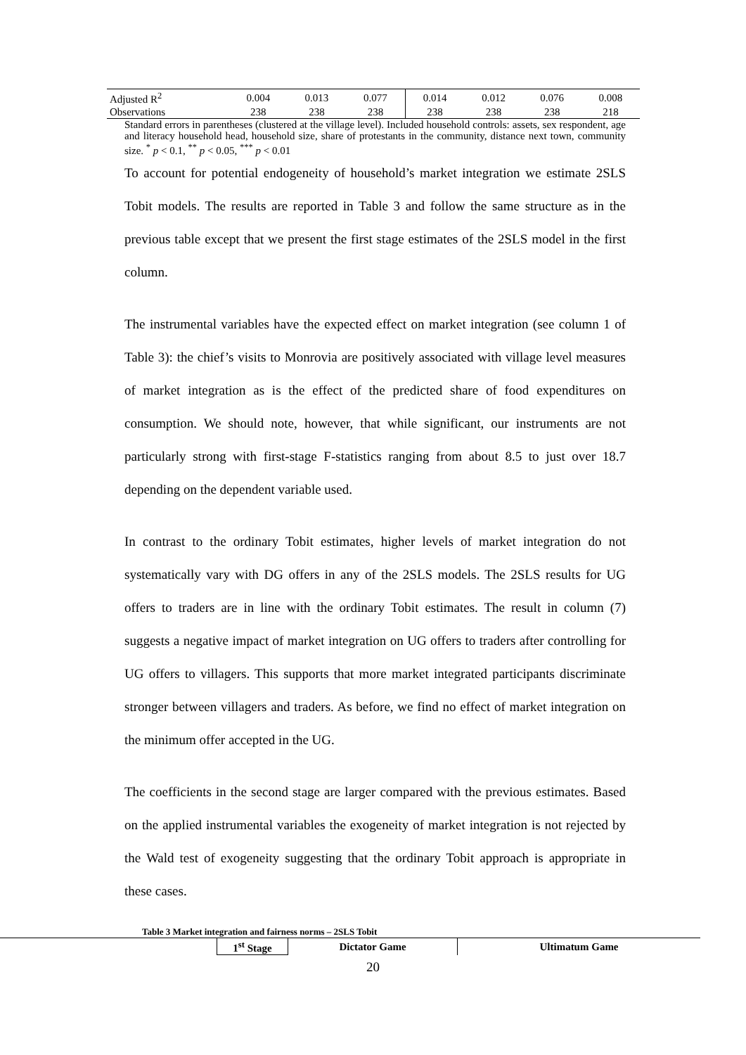| Adjusted R<sup>2</sup> | 0.004 | 0.013 | 0.077 | 0.014 | 0.012 | 0.076 | 0.008 |
| Observations | 238 | 238 | 238 | 238 | 238 | 238 | 218 |
Standard errors in parentheses (clustered at the village level). Included household controls: assets, sex respondent, age and literacy household head, household size, share of protestants in the community, distance next town, community size. <sup>*</sup> p < 0.1, <sup>**</sup> p < 0.05, <sup>***</sup> p < 0.01
To account for potential endogeneity of household’s market integration we estimate 2SLS Tobit models. The results are reported in Table 3 and follow the same structure as in the previous table except that we present the first stage estimates of the 2SLS model in the first column.
The instrumental variables have the expected effect on market integration (see column 1 of Table 3): the chief’s visits to Monrovia are positively associated with village level measures of market integration as is the effect of the predicted share of food expenditures on consumption. We should note, however, that while significant, our instruments are not particularly strong with first-stage F-statistics ranging from about 8.5 to just over 18.7 depending on the dependent variable used.
In contrast to the ordinary Tobit estimates, higher levels of market integration do not systematically vary with DG offers in any of the 2SLS models. The 2SLS results for UG offers to traders are in line with the ordinary Tobit estimates. The result in column (7) suggests a negative impact of market integration on UG offers to traders after controlling for UG offers to villagers. This supports that more market integrated participants discriminate stronger between villagers and traders. As before, we find no effect of market integration on the minimum offer accepted in the UG.
The coefficients in the second stage are larger compared with the previous estimates. Based on the applied instrumental variables the exogeneity of market integration is not rejected by the Wald test of exogeneity suggesting that the ordinary Tobit approach is appropriate in these cases.
Table 3 Market integration and fairness norms – 2SLS Tobit
| | 1<sup>st</sup> Stage | Dictator Game | Ultimatum Game |
20